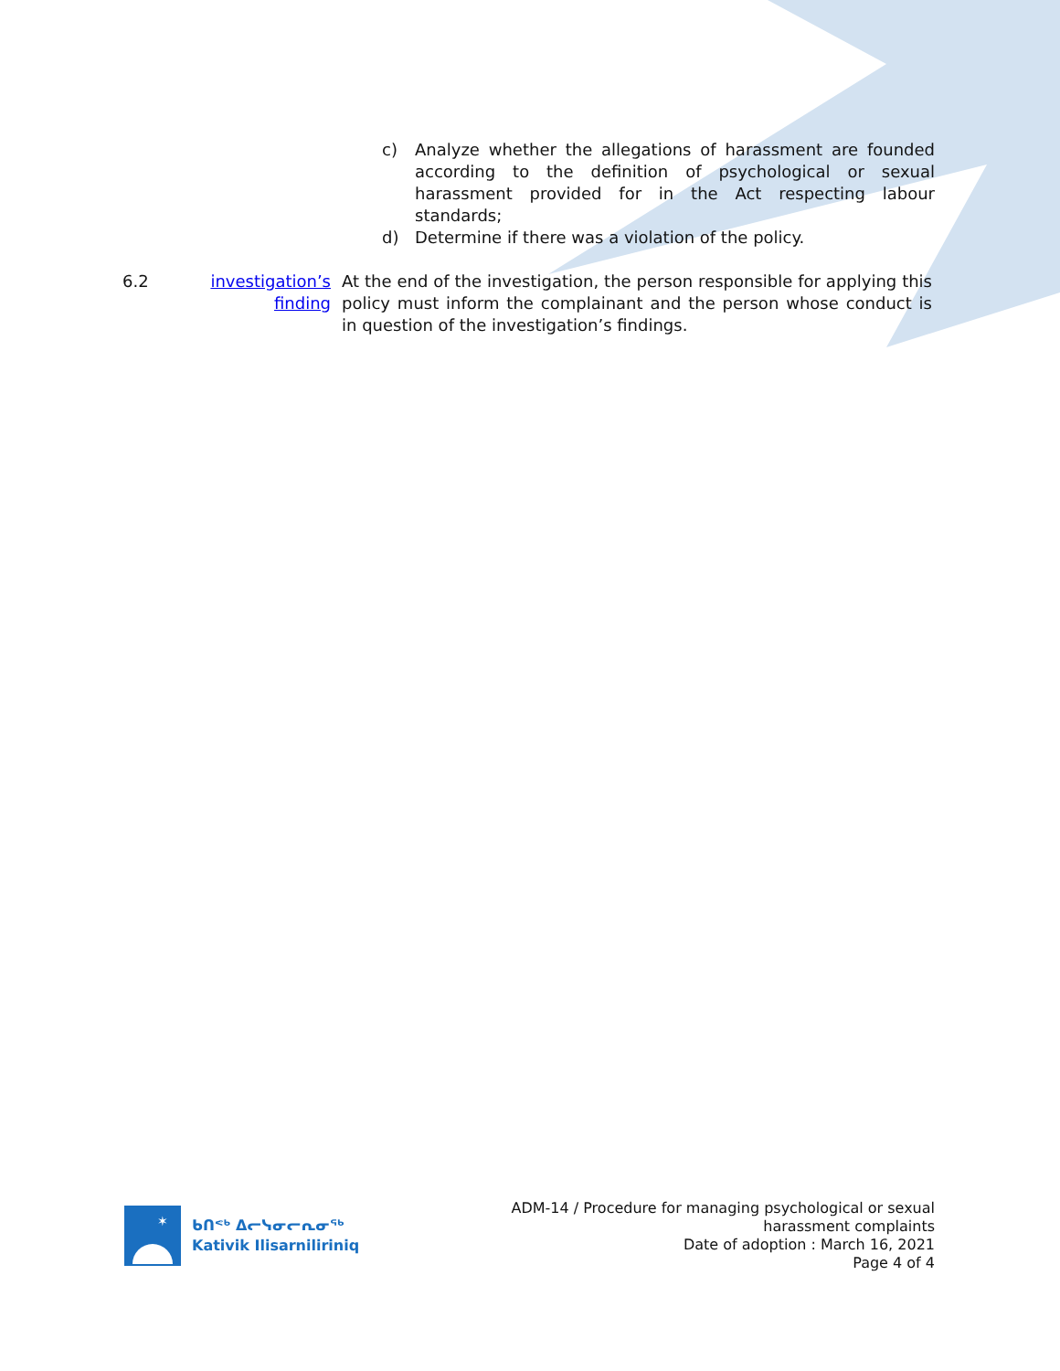c) Analyze whether the allegations of harassment are founded according to the definition of psychological or sexual harassment provided for in the Act respecting labour standards;
d) Determine if there was a violation of the policy.
6.2 investigation’s finding At the end of the investigation, the person responsible for applying this policy must inform the complainant and the person whose conduct is in question of the investigation’s findings.
✶
ᑲᑎᕝᒃ ᐃᓕᓭᓂᓕᕆᓂᖅ
Kativik Ilisarniliriniq
ADM-14 / Procedure for managing psychological or sexual
harassment complaints
Date of adoption : March 16, 2021
Page 4 of 4